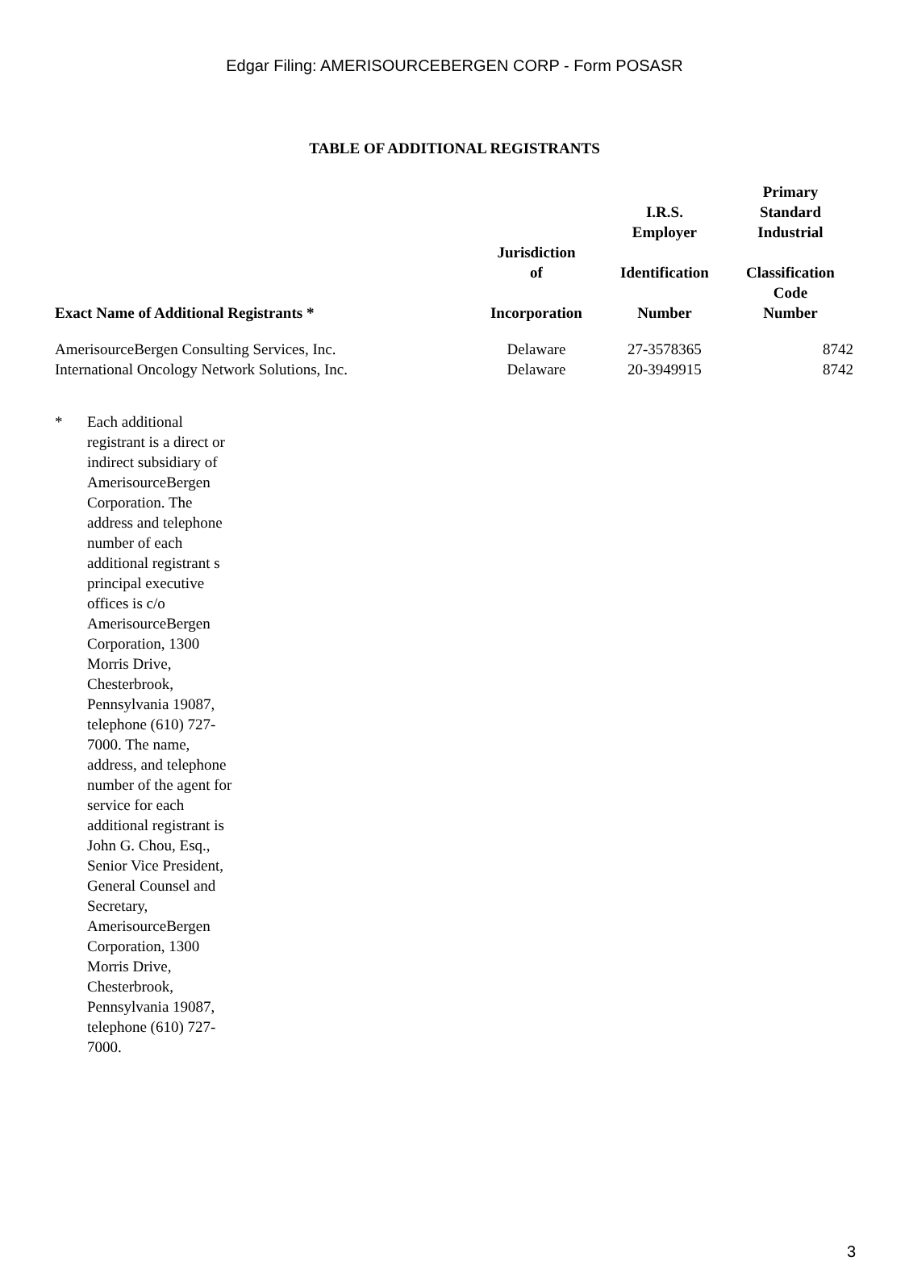Edgar Filing: AMERISOURCEBERGEN CORP - Form POSASR
TABLE OF ADDITIONAL REGISTRANTS
| Exact Name of Additional Registrants * | Jurisdiction of Incorporation | I.R.S. Employer Identification Number | Primary Standard Industrial Classification Code Number |
| --- | --- | --- | --- |
| AmerisourceBergen Consulting Services, Inc. | Delaware | 27-3578365 | 8742 |
| International Oncology Network Solutions, Inc. | Delaware | 20-3949915 | 8742 |
* Each additional registrant is a direct or indirect subsidiary of AmerisourceBergen Corporation. The address and telephone number of each additional registrant s principal executive offices is c/o AmerisourceBergen Corporation, 1300 Morris Drive, Chesterbrook, Pennsylvania 19087, telephone (610) 727-7000. The name, address, and telephone number of the agent for service for each additional registrant is John G. Chou, Esq., Senior Vice President, General Counsel and Secretary, AmerisourceBergen Corporation, 1300 Morris Drive, Chesterbrook, Pennsylvania 19087, telephone (610) 727-7000.
3